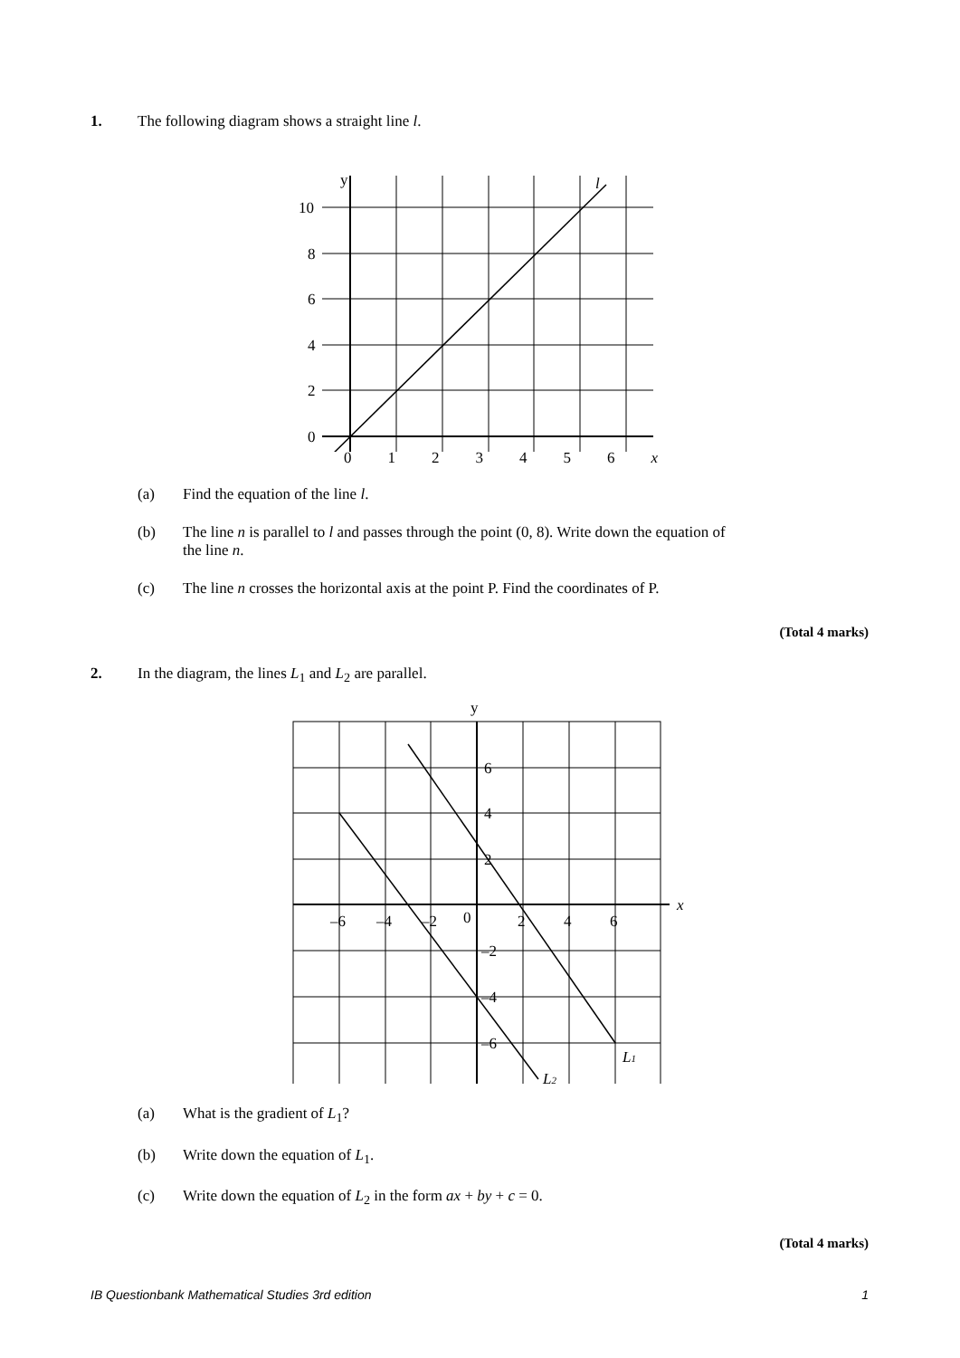1. The following diagram shows a straight line l.
y
l
10
8
6
4
2
0
0123456 x
(a) Find the equation of the line l.
(b) The line n is parallel to l and passes through the point (0, 8). Write down the equation of
the line n.
(c) The line n crosses the horizontal axis at the point P. Find the coordinates of P.
(Total 4 marks)
2. In the diagram, the lines L<sub>1</sub> and L<sub>2</sub> are parallel.
y
x
6
4
2
–6
–4
–2
0
2
4
6
–2
–4
–6
L1
L2
(a) What is the gradient of L<sub>1</sub>?
(b) Write down the equation of L<sub>1</sub>.
(c) Write down the equation of L<sub>2</sub> in the form ax + by + c = 0.
(Total 4 marks)
IB Questionbank Mathematical Studies 3rd edition 1